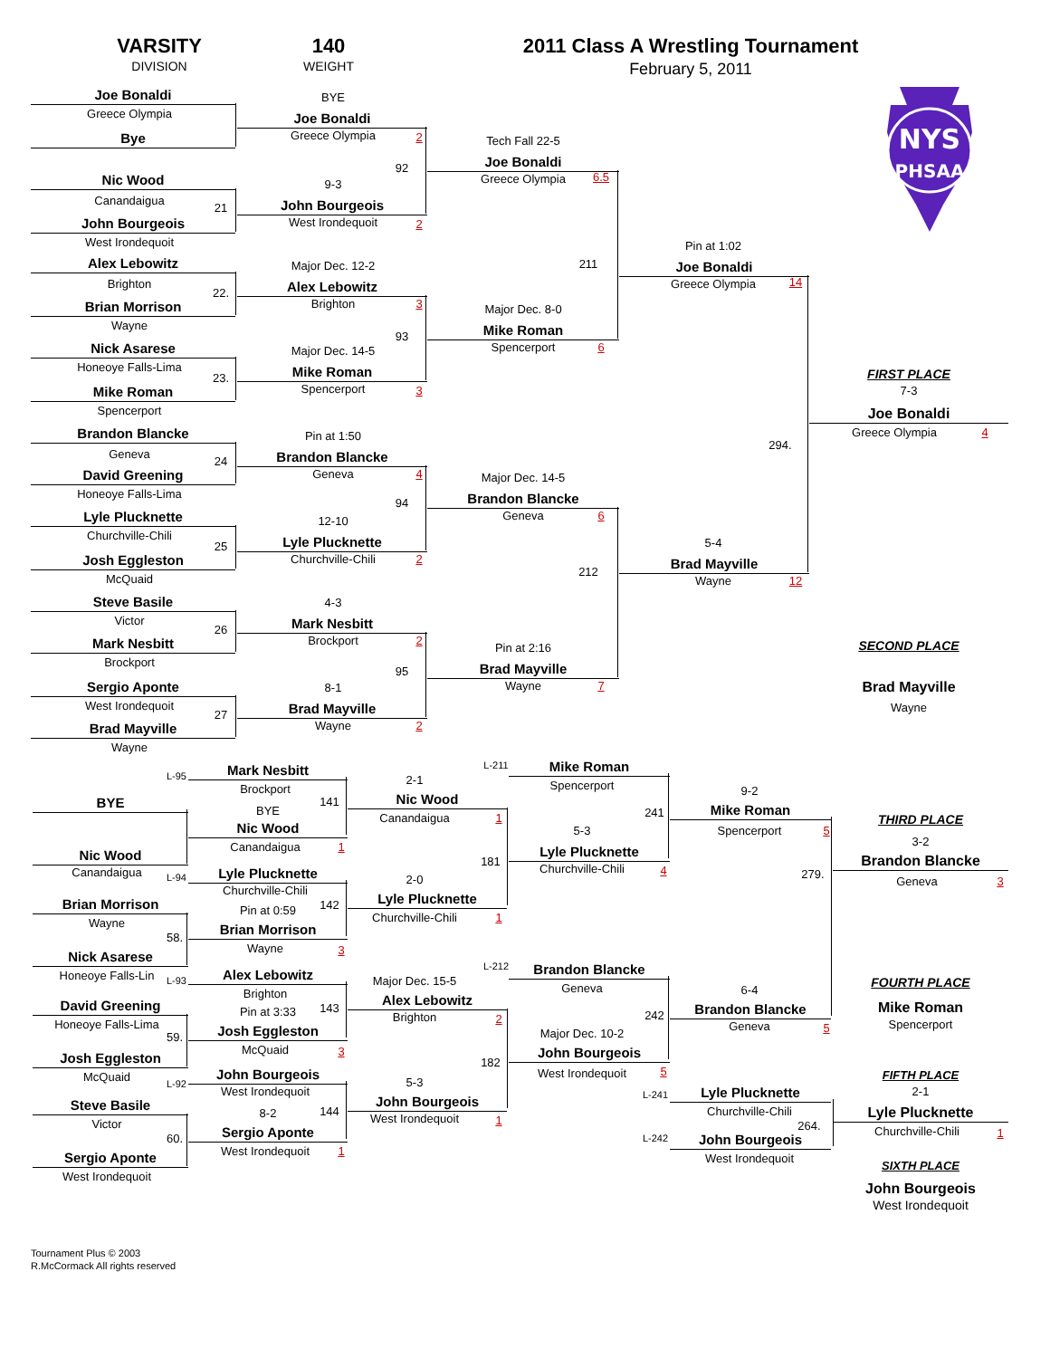VARSITY
DIVISION
140
WEIGHT
2011 Class A Wrestling Tournament
February 5, 2011
NYS
PHSAA
Joe Bonaldi
Greece Olympia
Bye
Nic Wood
Canandaigua
21
John Bourgeois
West Irondequoit
Alex Lebowitz
Brighton
22.
Brian Morrison
Wayne
Nick Asarese
Honeoye Falls-Lima
23.
Mike Roman
Spencerport
Brandon Blancke
Geneva
24
David Greening
Honeoye Falls-Lima
Lyle Plucknette
Churchville-Chili
25
Josh Eggleston
McQuaid
Steve Basile
Victor
26
Mark Nesbitt
Brockport
Sergio Aponte
West Irondequoit
27
Brad Mayville
Wayne
BYE
Joe Bonaldi
Greece Olympia
2
92
9-3
John Bourgeois
West Irondequoit
2
Major Dec. 12-2
Alex Lebowitz
Brighton
3
93
Major Dec. 14-5
Mike Roman
Spencerport
3
Pin at 1:50
Brandon Blancke
Geneva
4
94
12-10
Lyle Plucknette
Churchville-Chili
2
4-3
Mark Nesbitt
Brockport
2
95
8-1
Brad Mayville
Wayne
2
Tech Fall 22-5
Joe Bonaldi
Greece Olympia
6.5
211
Major Dec. 8-0
Mike Roman
Spencerport
6
Major Dec. 14-5
Brandon Blancke
Geneva
6
212
Pin at 2:16
Brad Mayville
Wayne
7
Pin at 1:02
Joe Bonaldi
Greece Olympia
14
294.
5-4
Brad Mayville
Wayne
12
FIRST PLACE
7-3
Joe Bonaldi
Greece Olympia
4
SECOND PLACE
Brad Mayville
Wayne
L-95
BYE
Nic Wood
Canandaigua
L-94
Brian Morrison
Wayne
58.
Nick Asarese
Honeoye Falls-Lin
L-93
David Greening
Honeoye Falls-Lima
59.
Josh Eggleston
McQuaid
L-92
Steve Basile
Victor
60.
Sergio Aponte
West Irondequoit
Mark Nesbitt
Brockport
141
BYE
Nic Wood
Canandaigua
1
Lyle Plucknette
Churchville-Chili
142
Pin at 0:59
Brian Morrison
Wayne
3
Alex Lebowitz
Brighton
143
Pin at 3:33
Josh Eggleston
McQuaid
3
John Bourgeois
West Irondequoit
144
8-2
Sergio Aponte
West Irondequoit
1
L-211
2-1
Nic Wood
Canandaigua
1
181
2-0
Lyle Plucknette
Churchville-Chili
1
L-212
Major Dec. 15-5
Alex Lebowitz
Brighton
2
182
5-3
John Bourgeois
West Irondequoit
1
Mike Roman
Spencerport
241
5-3
Lyle Plucknette
Churchville-Chili
4
Brandon Blancke
Geneva
242
Major Dec. 10-2
John Bourgeois
West Irondequoit
5
9-2
Mike Roman
Spencerport
5
279.
6-4
Brandon Blancke
Geneva
5
L-241
Lyle Plucknette
Churchville-Chili
264.
L-242
John Bourgeois
West Irondequoit
THIRD PLACE
3-2
Brandon Blancke
Geneva
3
FOURTH PLACE
Mike Roman
Spencerport
FIFTH PLACE
2-1
Lyle Plucknette
Churchville-Chili
1
SIXTH PLACE
John Bourgeois
West Irondequoit
Tournament Plus © 2003
R.McCormack All rights reserved